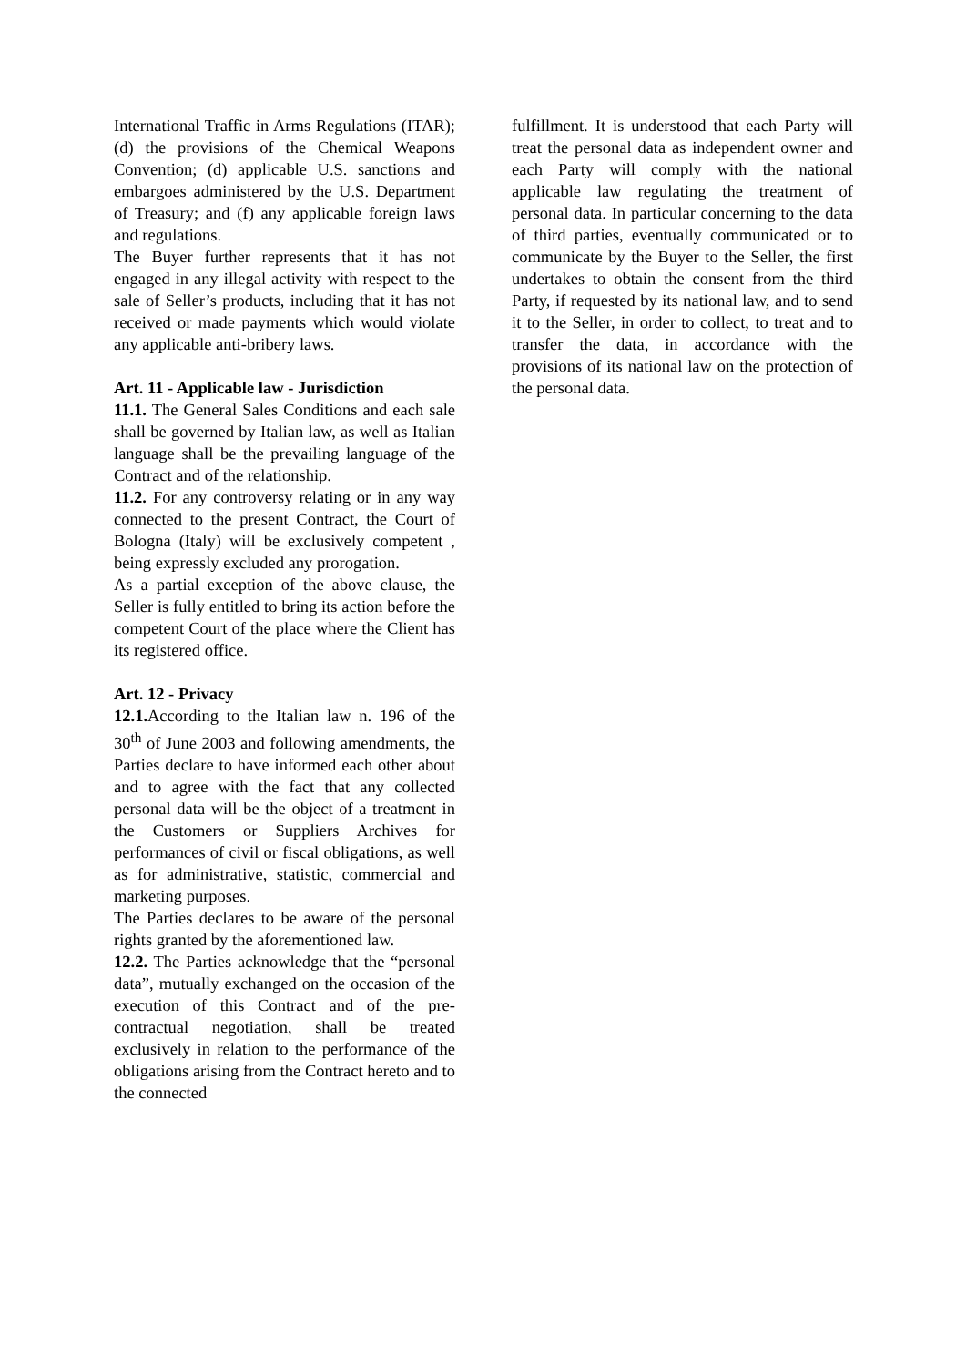International Traffic in Arms Regulations (ITAR); (d) the provisions of the Chemical Weapons Convention; (d) applicable U.S. sanctions and embargoes administered by the U.S. Department of Treasury; and (f) any applicable foreign laws and regulations.
The Buyer further represents that it has not engaged in any illegal activity with respect to the sale of Seller’s products, including that it has not received or made payments which would violate any applicable anti-bribery laws.
Art. 11 - Applicable law - Jurisdiction
11.1. The General Sales Conditions and each sale shall be governed by Italian law, as well as Italian language shall be the prevailing language of the Contract and of the relationship.
11.2. For any controversy relating or in any way connected to the present Contract, the Court of Bologna (Italy) will be exclusively competent , being expressly excluded any prorogation.
As a partial exception of the above clause, the Seller is fully entitled to bring its action before the competent Court of the place where the Client has its registered office.
Art. 12 - Privacy
12.1. According to the Italian law n. 196 of the 30<sup>th</sup> of June 2003 and following amendments, the Parties declare to have informed each other about and to agree with the fact that any collected personal data will be the object of a treatment in the Customers or Suppliers Archives for performances of civil or fiscal obligations, as well as for administrative, statistic, commercial and marketing purposes.
The Parties declares to be aware of the personal rights granted by the aforementioned law.
12.2. The Parties acknowledge that the “personal data”, mutually exchanged on the occasion of the execution of this Contract and of the pre-contractual negotiation, shall be treated exclusively in relation to the performance of the obligations arising from the Contract hereto and to the connected
fulfillment. It is understood that each Party will treat the personal data as independent owner and each Party will comply with the national applicable law regulating the treatment of personal data. In particular concerning to the data of third parties, eventually communicated or to communicate by the Buyer to the Seller, the first undertakes to obtain the consent from the third Party, if requested by its national law, and to send it to the Seller, in order to collect, to treat and to transfer the data, in accordance with the provisions of its national law on the protection of the personal data.